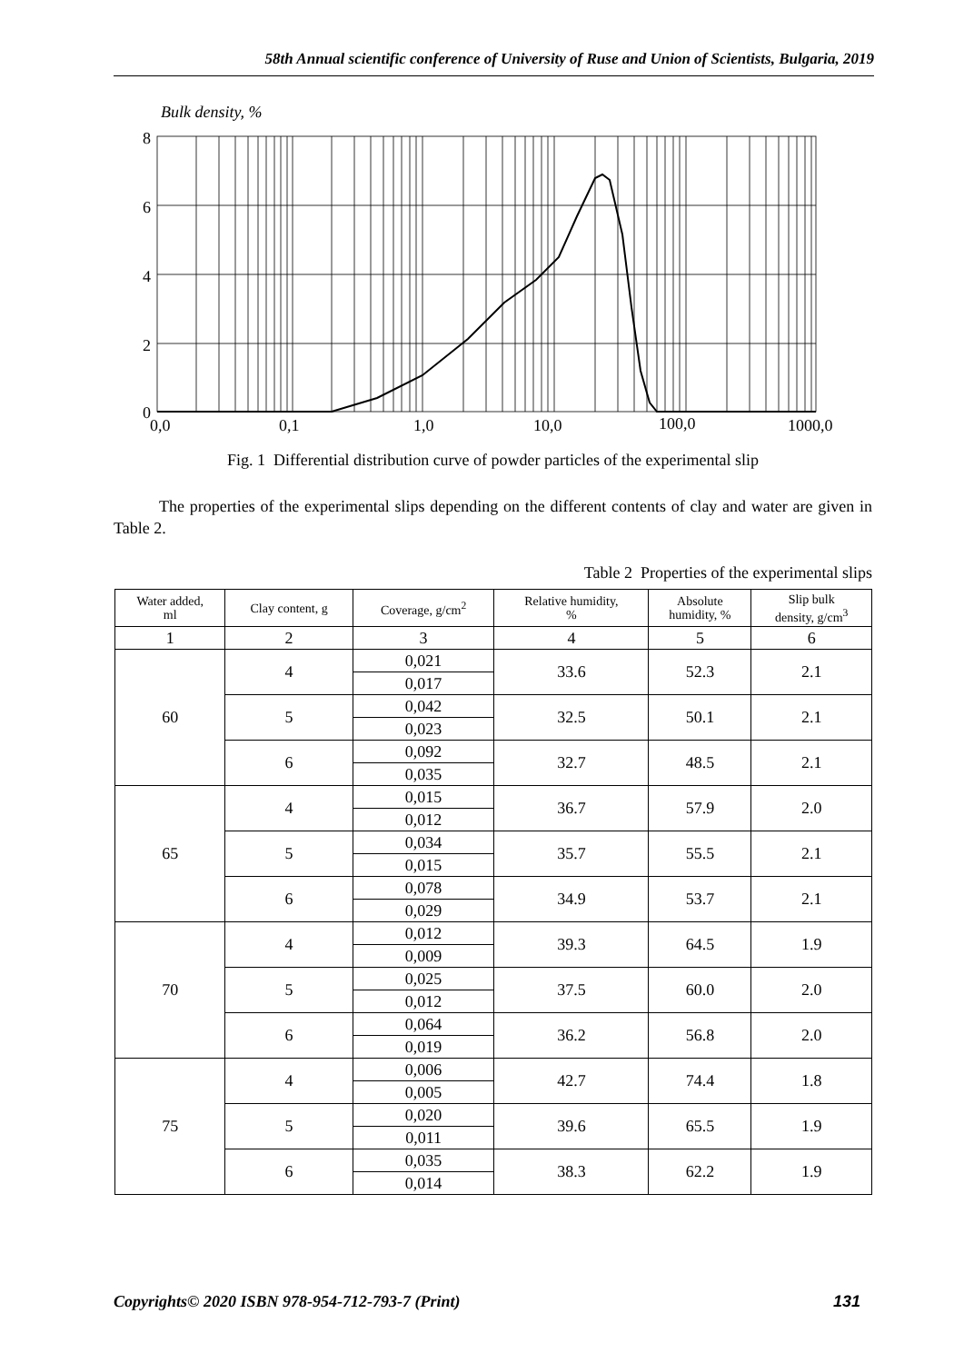58th Annual scientific conference of University of Ruse and Union of Scientists, Bulgaria, 2019
Bulk density, %
8
6
4
2
0
0,0
0,1
1,0
10,0
100,0
1000,0
Fig. 1 Differential distribution curve of powder particles of the experimental slip
The properties of the experimental slips depending on the different contents of clay and water are given in Table 2.
Table 2 Properties of the experimental slips
| Water added, ml | Clay content, g | Coverage, g/cm<sup>2</sup> | Relative humidity, % | Absolute humidity, % | Slip bulk density, g/cm<sup>3</sup> |
| --- | --- | --- | --- | --- | --- |
| 1 | 2 | 3 | 4 | 5 | 6 |
| 60 | 4 | 0,021 | 33.6 | 52.3 | 2.1 |
| | | 0,017 | | | |
| | 5 | 0,042 | 32.5 | 50.1 | 2.1 |
| | | 0,023 | | | |
| | 6 | 0,092 | 32.7 | 48.5 | 2.1 |
| | | 0,035 | | | |
| 65 | 4 | 0,015 | 36.7 | 57.9 | 2.0 |
| | | 0,012 | | | |
| | 5 | 0,034 | 35.7 | 55.5 | 2.1 |
| | | 0,015 | | | |
| | 6 | 0,078 | 34.9 | 53.7 | 2.1 |
| | | 0,029 | | | |
| 70 | 4 | 0,012 | 39.3 | 64.5 | 1.9 |
| | | 0,009 | | | |
| | 5 | 0,025 | 37.5 | 60.0 | 2.0 |
| | | 0,012 | | | |
| | 6 | 0,064 | 36.2 | 56.8 | 2.0 |
| | | 0,019 | | | |
| 75 | 4 | 0,006 | 42.7 | 74.4 | 1.8 |
| | | 0,005 | | | |
| | 5 | 0,020 | 39.6 | 65.5 | 1.9 |
| | | 0,011 | | | |
| | 6 | 0,035 | 38.3 | 62.2 | 1.9 |
| | | 0,014 | | | |
Copyrights© 2020 ISBN 978-954-712-793-7 (Print) 131